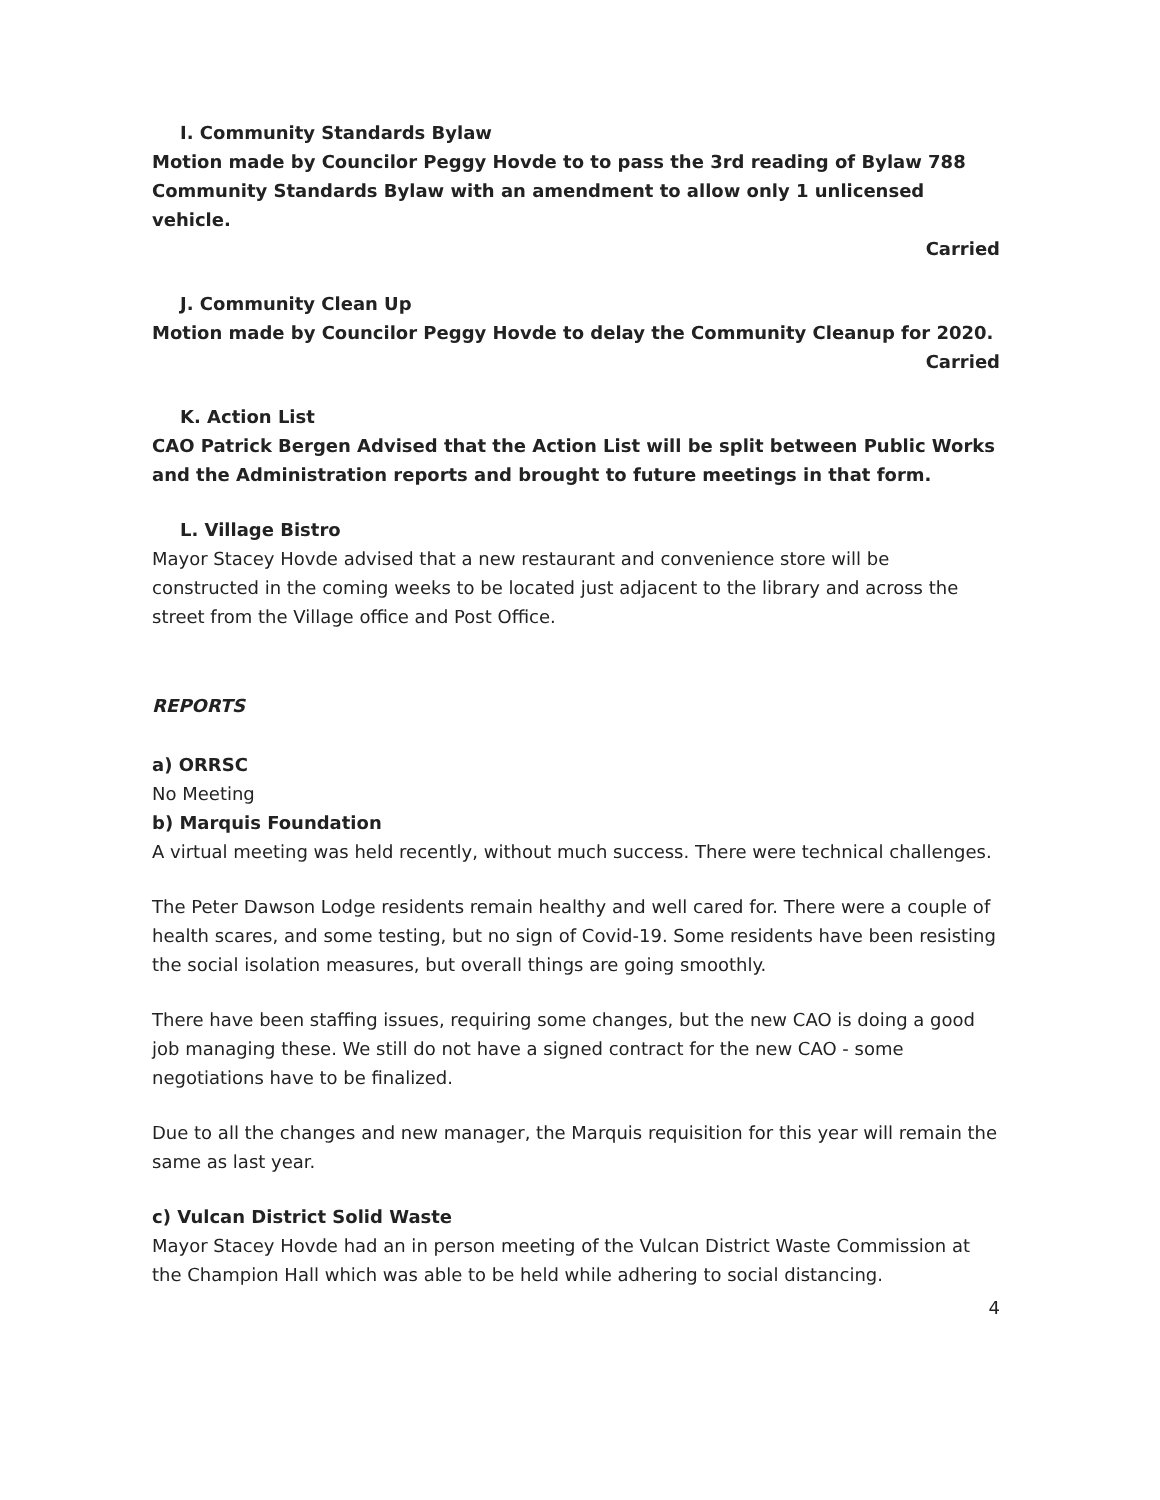I. Community Standards Bylaw
Motion made by Councilor Peggy Hovde to to pass the 3rd reading of Bylaw 788 Community Standards Bylaw with an amendment to allow only 1 unlicensed vehicle.
Carried
J. Community Clean Up
Motion made by Councilor Peggy Hovde to delay the Community Cleanup for 2020.
Carried
K. Action List
CAO Patrick Bergen Advised that the Action List will be split between Public Works and the Administration reports and brought to future meetings in that form.
L. Village Bistro
Mayor Stacey Hovde advised that a new restaurant and convenience store will be constructed in the coming weeks to be located just adjacent to the library and across the street from the Village office and Post Office.
REPORTS
a) ORRSC
No Meeting
b) Marquis Foundation
A virtual meeting was held recently, without much success. There were technical challenges.
The Peter Dawson Lodge residents remain healthy and well cared for. There were a couple of health scares, and some testing, but no sign of Covid-19. Some residents have been resisting the social isolation measures, but overall things are going smoothly.
There have been staffing issues, requiring some changes, but the new CAO is doing a good job managing these. We still do not have a signed contract for the new CAO - some negotiations have to be finalized.
Due to all the changes and new manager, the Marquis requisition for this year will remain the same as last year.
c) Vulcan District Solid Waste
Mayor Stacey Hovde had an in person meeting of the Vulcan District Waste Commission at the Champion Hall which was able to be held while adhering to social distancing.
4